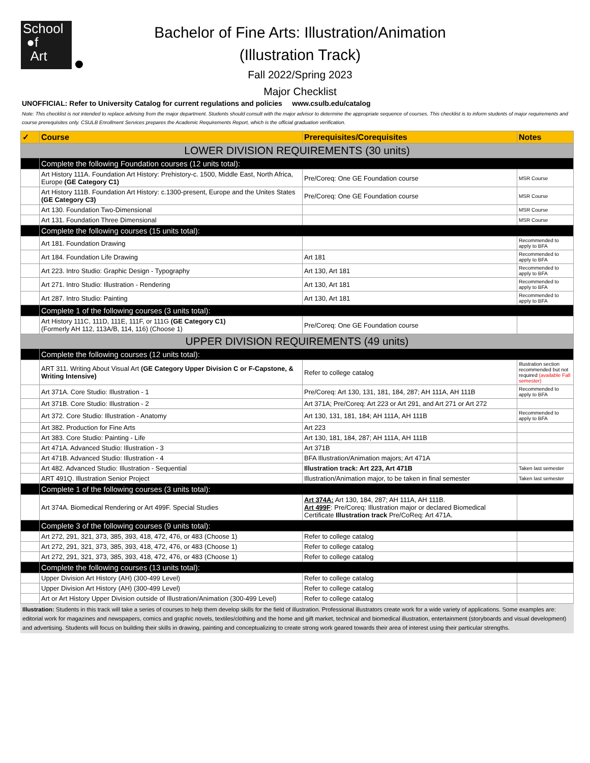School
●f
Art
Bachelor of Fine Arts: Illustration/Animation
(Illustration Track)
Fall 2022/Spring 2023
Major Checklist
UNOFFICIAL: Refer to University Catalog for current regulations and policies www.csulb.edu/catalog
Note: This checklist is not intended to replace advising from the major department. Students should consult with the major advisor to determine the appropriate sequence of courses. This checklist is to inform students of major requirements and course prerequisites only. CSULB Enrollment Services prepares the Academic Requirements Report, which is the official graduation verification.
| ✓ | Course | Prerequisites/Corequisites | Notes |
| --- | --- | --- | --- |
| LOWER DIVISION REQUIREMENTS (30 units) | | | |
| | Complete the following Foundation courses (12 units total): | | |
| | Art History 111A. Foundation Art History: Prehistory-c. 1500, Middle East, North Africa, Europe (GE Category C1) | Pre/Coreq: One GE Foundation course | MSR Course |
| | Art History 111B. Foundation Art History: c.1300-present, Europe and the Unites States (GE Category C3) | Pre/Coreq: One GE Foundation course | MSR Course |
| | Art 130. Foundation Two-Dimensional | | MSR Course |
| | Art 131. Foundation Three Dimensional | | MSR Course |
| | Complete the following courses (15 units total): | | |
| | Art 181. Foundation Drawing | | Recommended to apply to BFA |
| | Art 184. Foundation Life Drawing | Art 181 | Recommended to apply to BFA |
| | Art 223. Intro Studio: Graphic Design - Typography | Art 130, Art 181 | Recommended to apply to BFA |
| | Art 271. Intro Studio: Illustration - Rendering | Art 130, Art 181 | Recommended to apply to BFA |
| | Art 287. Intro Studio: Painting | Art 130, Art 181 | Recommended to apply to BFA |
| | Complete 1 of the following courses (3 units total): | | |
| | Art History 111C, 111D, 111E, 111F, or 111G (GE Category C1) (Formerly AH 112, 113A/B, 114, 116) (Choose 1) | Pre/Coreq: One GE Foundation course | |
| UPPER DIVISION REQUIREMENTS (49 units) | | | |
| | Complete the following courses (12 units total): | | |
| | ART 311. Writing About Visual Art (GE Category Upper Division C or F-Capstone, & Writing Intensive) | Refer to college catalog | Illustration section recommended but not required (available Fall semester) |
| | Art 371A. Core Studio: Illustration - 1 | Pre/Coreq: Art 130, 131, 181, 184, 287; AH 111A, AH 111B | Recommended to apply to BFA |
| | Art 371B. Core Studio: Illustration - 2 | Art 371A; Pre/Coreq: Art 223 or Art 291, and Art 271 or Art 272 | |
| | Art 372. Core Studio: Illustration - Anatomy | Art 130, 131, 181, 184; AH 111A, AH 111B | Recommended to apply to BFA |
| | Art 382. Production for Fine Arts | Art 223 | |
| | Art 383. Core Studio: Painting - Life | Art 130, 181, 184, 287; AH 111A, AH 111B | |
| | Art 471A. Advanced Studio: Illustration - 3 | Art 371B | |
| | Art 471B. Advanced Studio: Illustration - 4 | BFA Illustration/Animation majors; Art 471A | |
| | Art 482. Advanced Studio: Illustration - Sequential | Illustration track: Art 223, Art 471B | Taken last semester |
| | ART 491Q. Illustration Senior Project | Illustration/Animation major, to be taken in final semester | Taken last semester |
| | Complete 1 of the following courses (3 units total): | | |
| | Art 374A. Biomedical Rendering or Art 499F. Special Studies | Art 374A: Art 130, 184, 287; AH 111A, AH 111B. Art 499F : Pre/Coreq: Illustration major or declared Biomedical Certificate Illustration track Pre/CoReq: Art 471A. | |
| | Complete 3 of the following courses (9 units total): | | |
| | Art 272, 291, 321, 373, 385, 393, 418, 472, 476, or 483 (Choose 1) | Refer to college catalog | |
| | Art 272, 291, 321, 373, 385, 393, 418, 472, 476, or 483 (Choose 1) | Refer to college catalog | |
| | Art 272, 291, 321, 373, 385, 393, 418, 472, 476, or 483 (Choose 1) | Refer to college catalog | |
| | Complete the following courses (13 units total): | | |
| | Upper Division Art History (AH) (300-499 Level) | Refer to college catalog | |
| | Upper Division Art History (AH) (300-499 Level) | Refer to college catalog | |
| | Art or Art History Upper Division outside of Illustration/Animation (300-499 Level) | Refer to college catalog | |
Illustration: Students in this track will take a series of courses to help them develop skills for the field of illustration. Professional illustrators create work for a wide variety of applications. Some examples are: editorial work for magazines and newspapers, comics and graphic novels, textiles/clothing and the home and gift market, technical and biomedical illustration, entertainment (storyboards and visual development) and advertising. Students will focus on building their skills in drawing, painting and conceptualizing to create strong work geared towards their area of interest using their particular strengths.